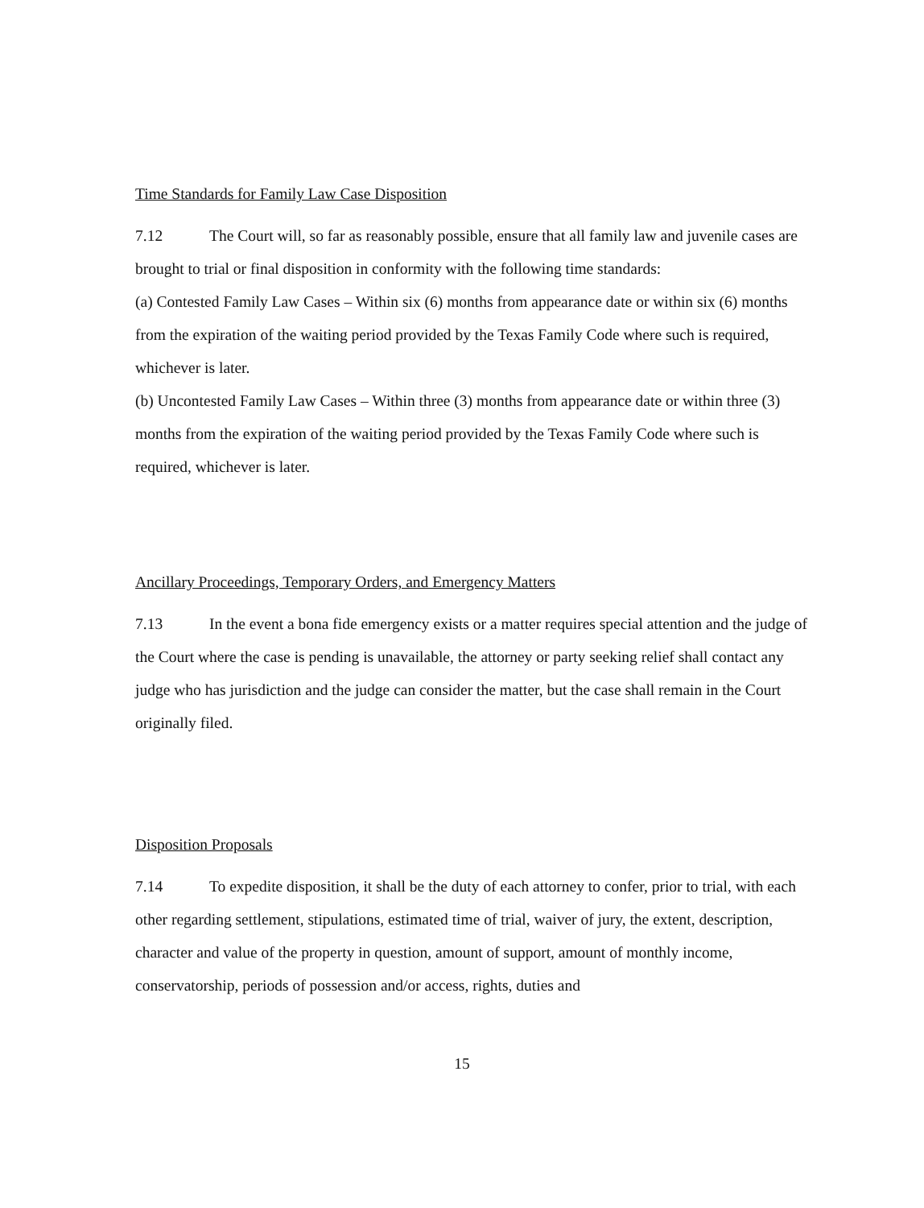Time Standards for Family Law Case Disposition
7.12 The Court will, so far as reasonably possible, ensure that all family law and juvenile cases are brought to trial or final disposition in conformity with the following time standards:
(a) Contested Family Law Cases – Within six (6) months from appearance date or within six (6) months from the expiration of the waiting period provided by the Texas Family Code where such is required, whichever is later.
(b) Uncontested Family Law Cases – Within three (3) months from appearance date or within three (3) months from the expiration of the waiting period provided by the Texas Family Code where such is required, whichever is later.
Ancillary Proceedings, Temporary Orders, and Emergency Matters
7.13 In the event a bona fide emergency exists or a matter requires special attention and the judge of the Court where the case is pending is unavailable, the attorney or party seeking relief shall contact any judge who has jurisdiction and the judge can consider the matter, but the case shall remain in the Court originally filed.
Disposition Proposals
7.14 To expedite disposition, it shall be the duty of each attorney to confer, prior to trial, with each other regarding settlement, stipulations, estimated time of trial, waiver of jury, the extent, description, character and value of the property in question, amount of support, amount of monthly income, conservatorship, periods of possession and/or access, rights, duties and
15